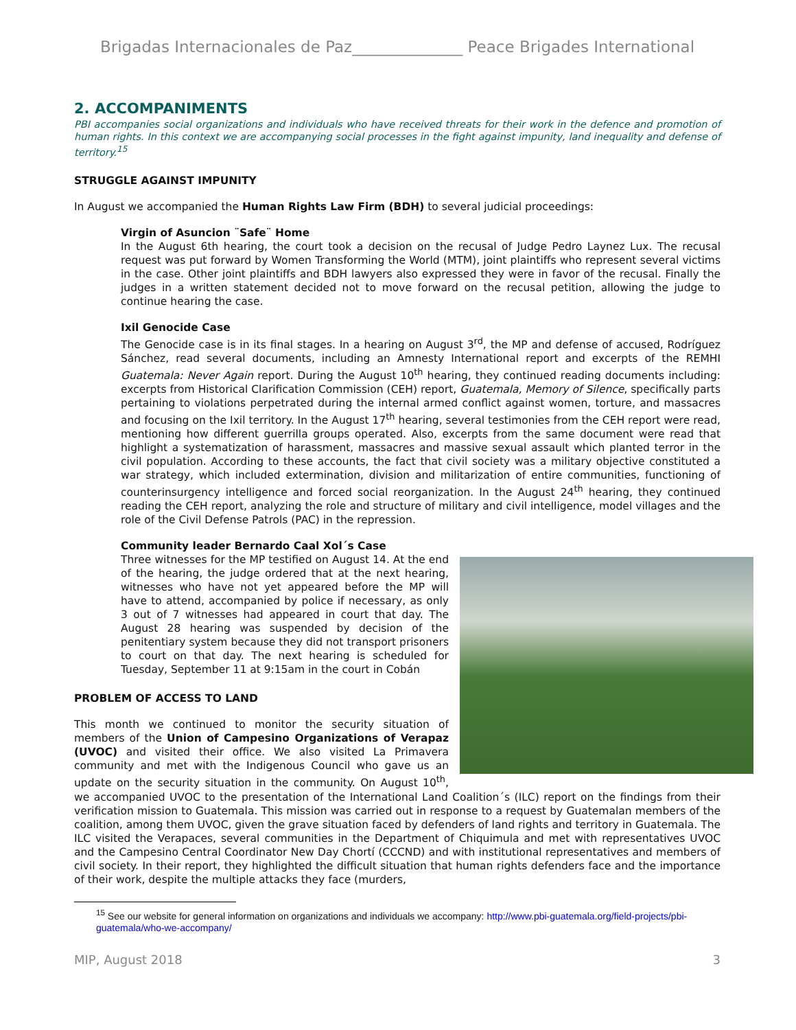Brigadas Internacionales de Paz______________ Peace Brigades International
2. ACCOMPANIMENTS
PBI accompanies social organizations and individuals who have received threats for their work in the defence and promotion of human rights. In this context we are accompanying social processes in the fight against impunity, land inequality and defense of territory.<sup>15</sup>
STRUGGLE AGAINST IMPUNITY
In August we accompanied the Human Rights Law Firm (BDH) to several judicial proceedings:
Virgin of Asuncion ¨Safe¨ Home
In the August 6th hearing, the court took a decision on the recusal of Judge Pedro Laynez Lux. The recusal request was put forward by Women Transforming the World (MTM), joint plaintiffs who represent several victims in the case. Other joint plaintiffs and BDH lawyers also expressed they were in favor of the recusal. Finally the judges in a written statement decided not to move forward on the recusal petition, allowing the judge to continue hearing the case.
Ixil Genocide Case
The Genocide case is in its final stages. In a hearing on August 3<sup>rd</sup>, the MP and defense of accused, Rodríguez Sánchez, read several documents, including an Amnesty International report and excerpts of the REMHI Guatemala: Never Again report. During the August 10<sup>th</sup> hearing, they continued reading documents including: excerpts from Historical Clarification Commission (CEH) report, Guatemala, Memory of Silence, specifically parts pertaining to violations perpetrated during the internal armed conflict against women, torture, and massacres and focusing on the Ixil territory. In the August 17<sup>th</sup> hearing, several testimonies from the CEH report were read, mentioning how different guerrilla groups operated. Also, excerpts from the same document were read that highlight a systematization of harassment, massacres and massive sexual assault which planted terror in the civil population. According to these accounts, the fact that civil society was a military objective constituted a war strategy, which included extermination, division and militarization of entire communities, functioning of counterinsurgency intelligence and forced social reorganization. In the August 24<sup>th</sup> hearing, they continued reading the CEH report, analyzing the role and structure of military and civil intelligence, model villages and the role of the Civil Defense Patrols (PAC) in the repression.
Community leader Bernardo Caal Xol´s Case
Three witnesses for the MP testified on August 14. At the end of the hearing, the judge ordered that at the next hearing, witnesses who have not yet appeared before the MP will have to attend, accompanied by police if necessary, as only 3 out of 7 witnesses had appeared in court that day. The August 28 hearing was suspended by decision of the penitentiary system because they did not transport prisoners to court on that day. The next hearing is scheduled for Tuesday, September 11 at 9:15am in the court in Cobán
PROBLEM OF ACCESS TO LAND
This month we continued to monitor the security situation of members of the Union of Campesino Organizations of Verapaz (UVOC) and visited their office. We also visited La Primavera community and met with the Indigenous Council who gave us an update on the security situation in the community. On August 10<sup>th</sup>, we accompanied UVOC to the presentation of the International Land Coalition´s (ILC) report on the findings from their verification mission to Guatemala. This mission was carried out in response to a request by Guatemalan members of the coalition, among them UVOC, given the grave situation faced by defenders of land rights and territory in Guatemala. The ILC visited the Verapaces, several communities in the Department of Chiquimula and met with representatives UVOC and the Campesino Central Coordinator New Day Chortí (CCCND) and with institutional representatives and members of civil society. In their report, they highlighted the difficult situation that human rights defenders face and the importance of their work, despite the multiple attacks they face (murders,
<sup>15</sup> See our website for general information on organizations and individuals we accompany: http://www.pbi-guatemala.org/field-projects/pbi-guatemala/who-we-accompany/
MIP, August 2018 3